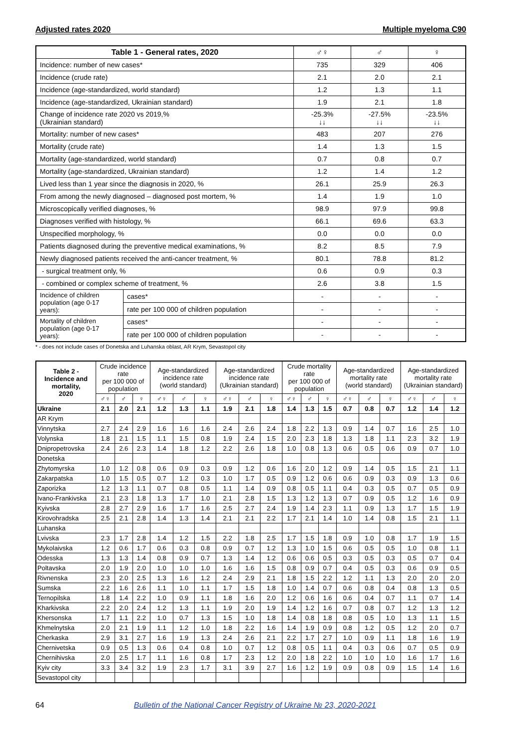Adjusted rates 2020 Multiple myeloma C90
| Table 1 - General rates, 2020 | | ♂♀ | ♂ | ♀ |
| --- | --- | --- | --- | --- |
| Incidence: number of new cases* | | 735 | 329 | 406 |
| Incidence (crude rate) | | 2.1 | 2.0 | 2.1 |
| Incidence (age-standardized, world standard) | | 1.2 | 1.3 | 1.1 |
| Incidence (age-standardized, Ukrainian standard) | | 1.9 | 2.1 | 1.8 |
| Change of incidence rate 2020 vs 2019,% (Ukrainian standard) | | -25.3% ↓↓ | -27.5% ↓↓ | -23.5% ↓↓ |
| Mortality: number of new cases* | | 483 | 207 | 276 |
| Mortality (crude rate) | | 1.4 | 1.3 | 1.5 |
| Mortality (age-standardized, world standard) | | 0.7 | 0.8 | 0.7 |
| Mortality (age-standardized, Ukrainian standard) | | 1.2 | 1.4 | 1.2 |
| Lived less than 1 year since the diagnosis in 2020, % | | 26.1 | 25.9 | 26.3 |
| From among the newly diagnosed – diagnosed post mortem, % | | 1.4 | 1.9 | 1.0 |
| Microscopically verified diagnoses, % | | 98.9 | 97.9 | 99.8 |
| Diagnoses verified with histology, % | | 66.1 | 69.6 | 63.3 |
| Unspecified morphology, % | | 0.0 | 0.0 | 0.0 |
| Patients diagnosed during the preventive medical examinations, % | | 8.2 | 8.5 | 7.9 |
| Newly diagnosed patients received the anti-cancer treatment, % | | 80.1 | 78.8 | 81.2 |
| - surgical treatment only, % | | 0.6 | 0.9 | 0.3 |
| - combined or complex scheme of treatment, % | | 2.6 | 3.8 | 1.5 |
| Incidence of children population (age 0-17 years): | cases* | - | - | - |
| | rate per 100 000 of children population | - | - | - |
| Mortality of children population (age 0-17 years): | cases* | - | - | - |
| | rate per 100 000 of children population | - | - | - |
* - does not include cases of Donetska and Luhanska oblast, AR Krym, Sevastopol city
| Table 2 - Incidence and mortality, 2020 | Crude incidence rate per 100 000 of population | | | Age-standardized incidence rate (world standard) | | | Age-standardized incidence rate (Ukrainian standard) | | | Crude mortality rate per 100 000 of population | | | Age-standardized mortality rate (world standard) | | | Age-standardized mortality rate (Ukrainian standard) | | |
| --- | --- | --- | --- | --- | --- | --- | --- | --- | --- | --- | --- | --- | --- | --- | --- | --- | --- | --- |
| | ♂♀ | ♂ | ♀ | ♂♀ | ♂ | ♀ | ♂♀ | ♂ | ♀ | ♂♀ | ♂ | ♀ | ♂♀ | ♂ | ♀ | ♂♀ | ♂ | ♀ |
| Ukraine | 2.1 | 2.0 | 2.1 | 1.2 | 1.3 | 1.1 | 1.9 | 2.1 | 1.8 | 1.4 | 1.3 | 1.5 | 0.7 | 0.8 | 0.7 | 1.2 | 1.4 | 1.2 |
| AR Krym | | | | | | | | | | | | | | | | | | |
| Vinnytska | 2.7 | 2.4 | 2.9 | 1.6 | 1.6 | 1.6 | 2.4 | 2.6 | 2.4 | 1.8 | 2.2 | 1.3 | 0.9 | 1.4 | 0.7 | 1.6 | 2.5 | 1.0 |
| Volynska | 1.8 | 2.1 | 1.5 | 1.1 | 1.5 | 0.8 | 1.9 | 2.4 | 1.5 | 2.0 | 2.3 | 1.8 | 1.3 | 1.8 | 1.1 | 2.3 | 3.2 | 1.9 |
| Dnipropetrovska | 2.4 | 2.6 | 2.3 | 1.4 | 1.8 | 1.2 | 2.2 | 2.6 | 1.8 | 1.0 | 0.8 | 1.3 | 0.6 | 0.5 | 0.6 | 0.9 | 0.7 | 1.0 |
| Donetska | | | | | | | | | | | | | | | | | | |
| Zhytomyrska | 1.0 | 1.2 | 0.8 | 0.6 | 0.9 | 0.3 | 0.9 | 1.2 | 0.6 | 1.6 | 2.0 | 1.2 | 0.9 | 1.4 | 0.5 | 1.5 | 2.1 | 1.1 |
| Zakarpatska | 1.0 | 1.5 | 0.5 | 0.7 | 1.2 | 0.3 | 1.0 | 1.7 | 0.5 | 0.9 | 1.2 | 0.6 | 0.6 | 0.9 | 0.3 | 0.9 | 1.3 | 0.6 |
| Zaporizka | 1.2 | 1.3 | 1.1 | 0.7 | 0.8 | 0.5 | 1.1 | 1.4 | 0.9 | 0.8 | 0.5 | 1.1 | 0.4 | 0.3 | 0.5 | 0.7 | 0.5 | 0.9 |
| Ivano-Frankivska | 2.1 | 2.3 | 1.8 | 1.3 | 1.7 | 1.0 | 2.1 | 2.8 | 1.5 | 1.3 | 1.2 | 1.3 | 0.7 | 0.9 | 0.5 | 1.2 | 1.6 | 0.9 |
| Kyivska | 2.8 | 2.7 | 2.9 | 1.6 | 1.7 | 1.6 | 2.5 | 2.7 | 2.4 | 1.9 | 1.4 | 2.3 | 1.1 | 0.9 | 1.3 | 1.7 | 1.5 | 1.9 |
| Kirovohradska | 2.5 | 2.1 | 2.8 | 1.4 | 1.3 | 1.4 | 2.1 | 2.1 | 2.2 | 1.7 | 2.1 | 1.4 | 1.0 | 1.4 | 0.8 | 1.5 | 2.1 | 1.1 |
| Luhanska | | | | | | | | | | | | | | | | | | |
| Lvivska | 2.3 | 1.7 | 2.8 | 1.4 | 1.2 | 1.5 | 2.2 | 1.8 | 2.5 | 1.7 | 1.5 | 1.8 | 0.9 | 1.0 | 0.8 | 1.7 | 1.9 | 1.5 |
| Mykolaivska | 1.2 | 0.6 | 1.7 | 0.6 | 0.3 | 0.8 | 0.9 | 0.7 | 1.2 | 1.3 | 1.0 | 1.5 | 0.6 | 0.5 | 0.5 | 1.0 | 0.8 | 1.1 |
| Odesska | 1.3 | 1.3 | 1.4 | 0.8 | 0.9 | 0.7 | 1.3 | 1.4 | 1.2 | 0.6 | 0.6 | 0.5 | 0.3 | 0.5 | 0.3 | 0.5 | 0.7 | 0.4 |
| Poltavska | 2.0 | 1.9 | 2.0 | 1.0 | 1.0 | 1.0 | 1.6 | 1.6 | 1.5 | 0.8 | 0.9 | 0.7 | 0.4 | 0.5 | 0.3 | 0.6 | 0.9 | 0.5 |
| Rivnenska | 2.3 | 2.0 | 2.5 | 1.3 | 1.6 | 1.2 | 2.4 | 2.9 | 2.1 | 1.8 | 1.5 | 2.2 | 1.2 | 1.1 | 1.3 | 2.0 | 2.0 | 2.0 |
| Sumska | 2.2 | 1.6 | 2.6 | 1.1 | 1.0 | 1.1 | 1.7 | 1.5 | 1.8 | 1.0 | 1.4 | 0.7 | 0.6 | 0.8 | 0.4 | 0.8 | 1.3 | 0.5 |
| Ternopilska | 1.8 | 1.4 | 2.2 | 1.0 | 0.9 | 1.1 | 1.8 | 1.6 | 2.0 | 1.2 | 0.6 | 1.6 | 0.6 | 0.4 | 0.7 | 1.1 | 0.7 | 1.4 |
| Kharkivska | 2.2 | 2.0 | 2.4 | 1.2 | 1.3 | 1.1 | 1.9 | 2.0 | 1.9 | 1.4 | 1.2 | 1.6 | 0.7 | 0.8 | 0.7 | 1.2 | 1.3 | 1.2 |
| Khersonska | 1.7 | 1.1 | 2.2 | 1.0 | 0.7 | 1.3 | 1.5 | 1.0 | 1.8 | 1.4 | 0.8 | 1.8 | 0.8 | 0.5 | 1.0 | 1.3 | 1.1 | 1.5 |
| Khmelnytska | 2.0 | 2.1 | 1.9 | 1.1 | 1.2 | 1.0 | 1.8 | 2.2 | 1.6 | 1.4 | 1.9 | 0.9 | 0.8 | 1.2 | 0.5 | 1.2 | 2.0 | 0.7 |
| Cherkaska | 2.9 | 3.1 | 2.7 | 1.6 | 1.9 | 1.3 | 2.4 | 2.6 | 2.1 | 2.2 | 1.7 | 2.7 | 1.0 | 0.9 | 1.1 | 1.8 | 1.6 | 1.9 |
| Chernivetska | 0.9 | 0.5 | 1.3 | 0.6 | 0.4 | 0.8 | 1.0 | 0.7 | 1.2 | 0.8 | 0.5 | 1.1 | 0.4 | 0.3 | 0.6 | 0.7 | 0.5 | 0.9 |
| Chernihivska | 2.0 | 2.5 | 1.7 | 1.1 | 1.6 | 0.8 | 1.7 | 2.3 | 1.2 | 2.0 | 1.8 | 2.2 | 1.0 | 1.0 | 1.0 | 1.6 | 1.7 | 1.6 |
| Kyiv city | 3.3 | 3.4 | 3.2 | 1.9 | 2.3 | 1.7 | 3.1 | 3.9 | 2.7 | 1.6 | 1.2 | 1.9 | 0.9 | 0.8 | 0.9 | 1.5 | 1.4 | 1.6 |
| Sevastopol city | | | | | | | | | | | | | | | | | | |
64 Bulletin of the National Cancer Registry of Ukraine № 23, 2020-2021